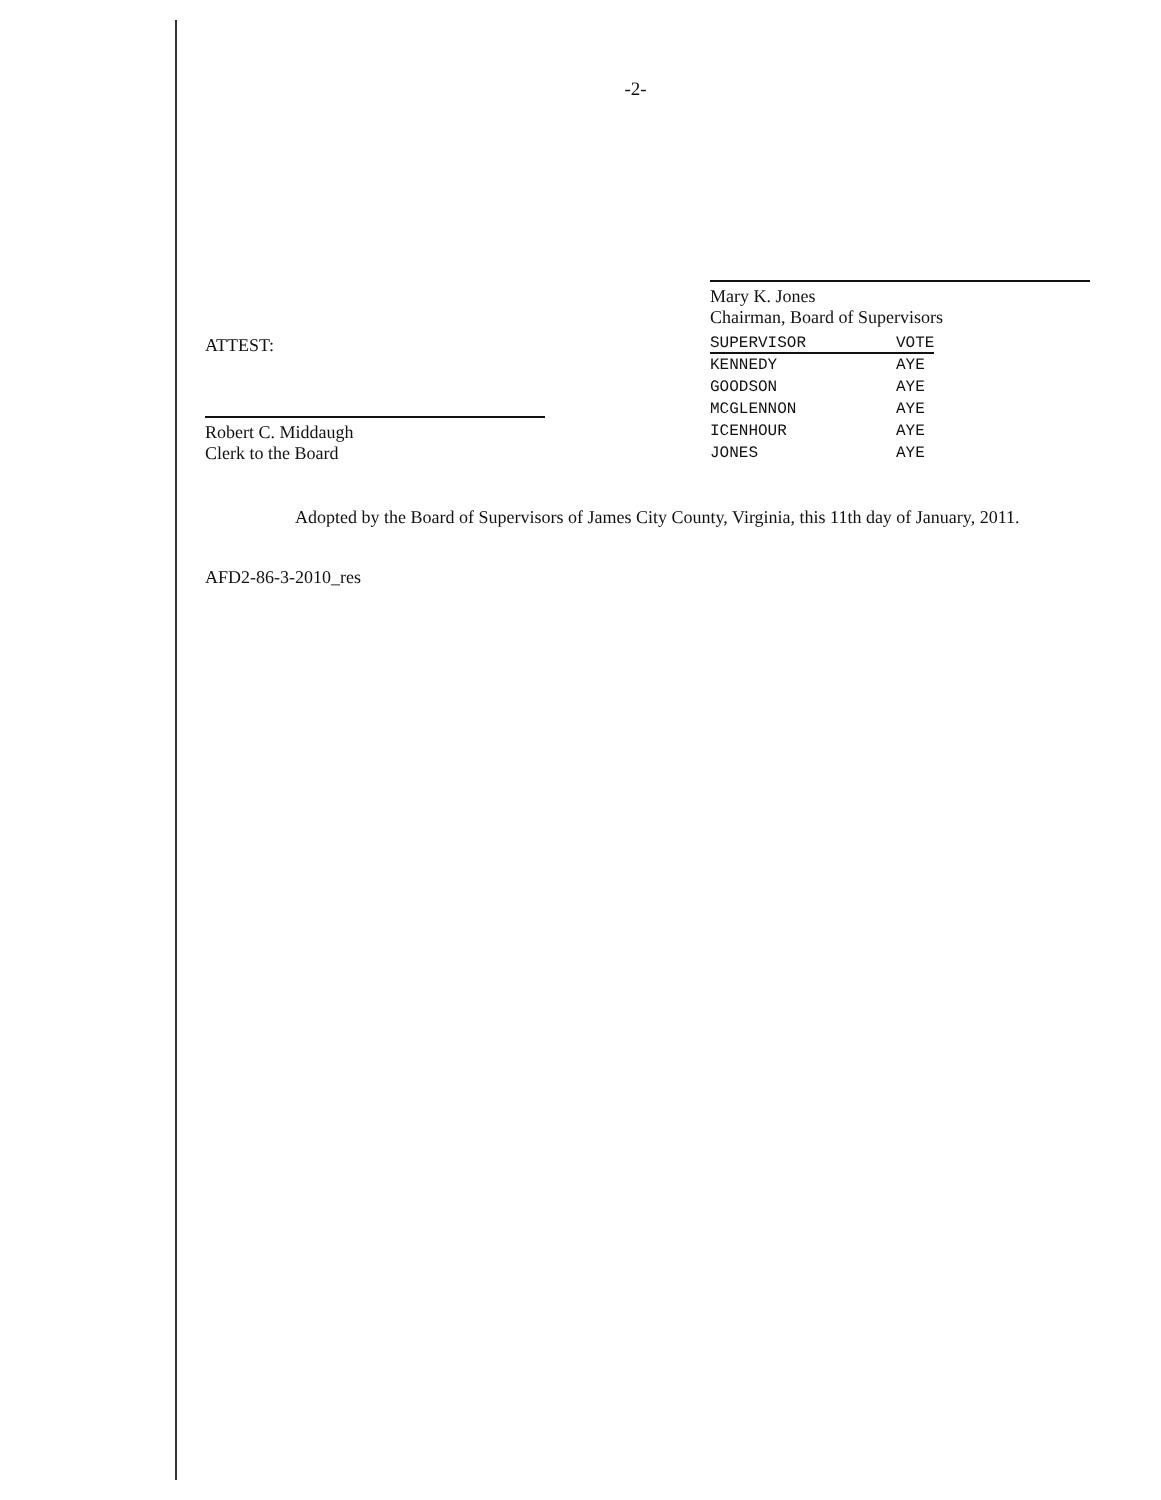-2-
ATTEST:
Robert C. Middaugh
Clerk to the Board
Mary K. Jones
Chairman, Board of Supervisors
| SUPERVISOR | VOTE |
| --- | --- |
| KENNEDY | AYE |
| GOODSON | AYE |
| MCGLENNON | AYE |
| ICENHOUR | AYE |
| JONES | AYE |
Adopted by the Board of Supervisors of James City County, Virginia, this 11th day of January, 2011.
AFD2-86-3-2010_res